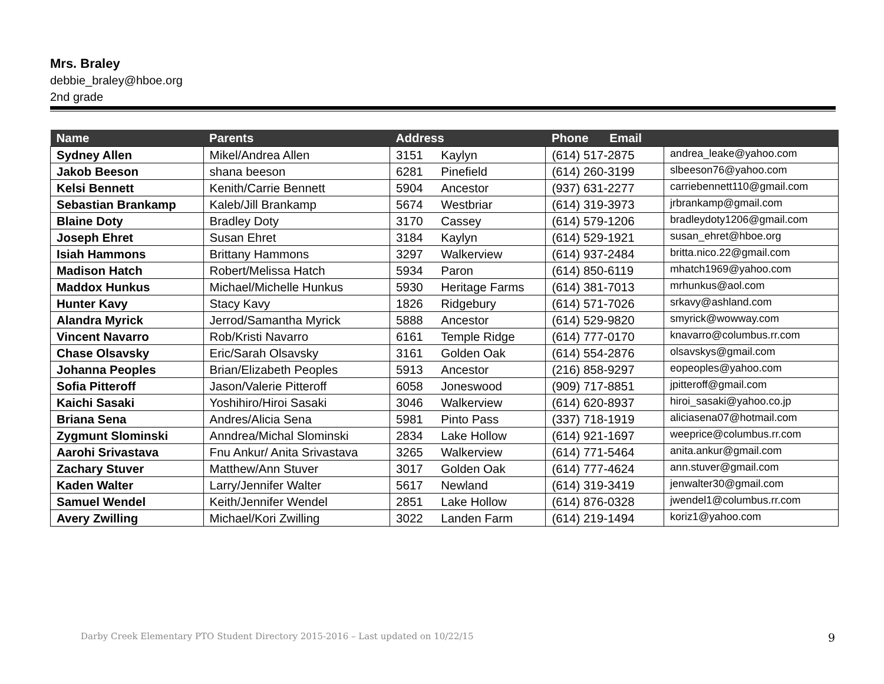Mrs. Braley
debbie_braley@hboe.org
2nd grade
| Name | Parents | Address | | Phone Email | |
| --- | --- | --- | --- | --- | --- |
| Sydney Allen | Mikel/Andrea Allen | 3151 | Kaylyn | (614) 517-2875 | andrea_leake@yahoo.com |
| Jakob Beeson | shana beeson | 6281 | Pinefield | (614) 260-3199 | slbeeson76@yahoo.com |
| Kelsi Bennett | Kenith/Carrie Bennett | 5904 | Ancestor | (937) 631-2277 | carriebennett110@gmail.com |
| Sebastian Brankamp | Kaleb/Jill Brankamp | 5674 | Westbriar | (614) 319-3973 | jrbrankamp@gmail.com |
| Blaine Doty | Bradley Doty | 3170 | Cassey | (614) 579-1206 | bradleydoty1206@gmail.com |
| Joseph Ehret | Susan Ehret | 3184 | Kaylyn | (614) 529-1921 | susan_ehret@hboe.org |
| Isiah Hammons | Brittany Hammons | 3297 | Walkerview | (614) 937-2484 | britta.nico.22@gmail.com |
| Madison Hatch | Robert/Melissa Hatch | 5934 | Paron | (614) 850-6119 | mhatch1969@yahoo.com |
| Maddox Hunkus | Michael/Michelle Hunkus | 5930 | Heritage Farms | (614) 381-7013 | mrhunkus@aol.com |
| Hunter Kavy | Stacy Kavy | 1826 | Ridgebury | (614) 571-7026 | srkavy@ashland.com |
| Alandra Myrick | Jerrod/Samantha Myrick | 5888 | Ancestor | (614) 529-9820 | smyrick@wowway.com |
| Vincent Navarro | Rob/Kristi Navarro | 6161 | Temple Ridge | (614) 777-0170 | knavarro@columbus.rr.com |
| Chase Olsavsky | Eric/Sarah Olsavsky | 3161 | Golden Oak | (614) 554-2876 | olsavskys@gmail.com |
| Johanna Peoples | Brian/Elizabeth Peoples | 5913 | Ancestor | (216) 858-9297 | eopeoples@yahoo.com |
| Sofia Pitteroff | Jason/Valerie Pitteroff | 6058 | Joneswood | (909) 717-8851 | jpitteroff@gmail.com |
| Kaichi Sasaki | Yoshihiro/Hiroi Sasaki | 3046 | Walkerview | (614) 620-8937 | hiroi_sasaki@yahoo.co.jp |
| Briana Sena | Andres/Alicia Sena | 5981 | Pinto Pass | (337) 718-1919 | aliciasena07@hotmail.com |
| Zygmunt Slominski | Anndrea/Michal Slominski | 2834 | Lake Hollow | (614) 921-1697 | weeprice@columbus.rr.com |
| Aarohi Srivastava | Fnu Ankur/ Anita Srivastava | 3265 | Walkerview | (614) 771-5464 | anita.ankur@gmail.com |
| Zachary Stuver | Matthew/Ann Stuver | 3017 | Golden Oak | (614) 777-4624 | ann.stuver@gmail.com |
| Kaden Walter | Larry/Jennifer Walter | 5617 | Newland | (614) 319-3419 | jenwalter30@gmail.com |
| Samuel Wendel | Keith/Jennifer Wendel | 2851 | Lake Hollow | (614) 876-0328 | jwendel1@columbus.rr.com |
| Avery Zwilling | Michael/Kori Zwilling | 3022 | Landen Farm | (614) 219-1494 | koriz1@yahoo.com |
Darby Creek Elementary PTO Student Directory 2015-2016 – Last updated on 10/22/15 9